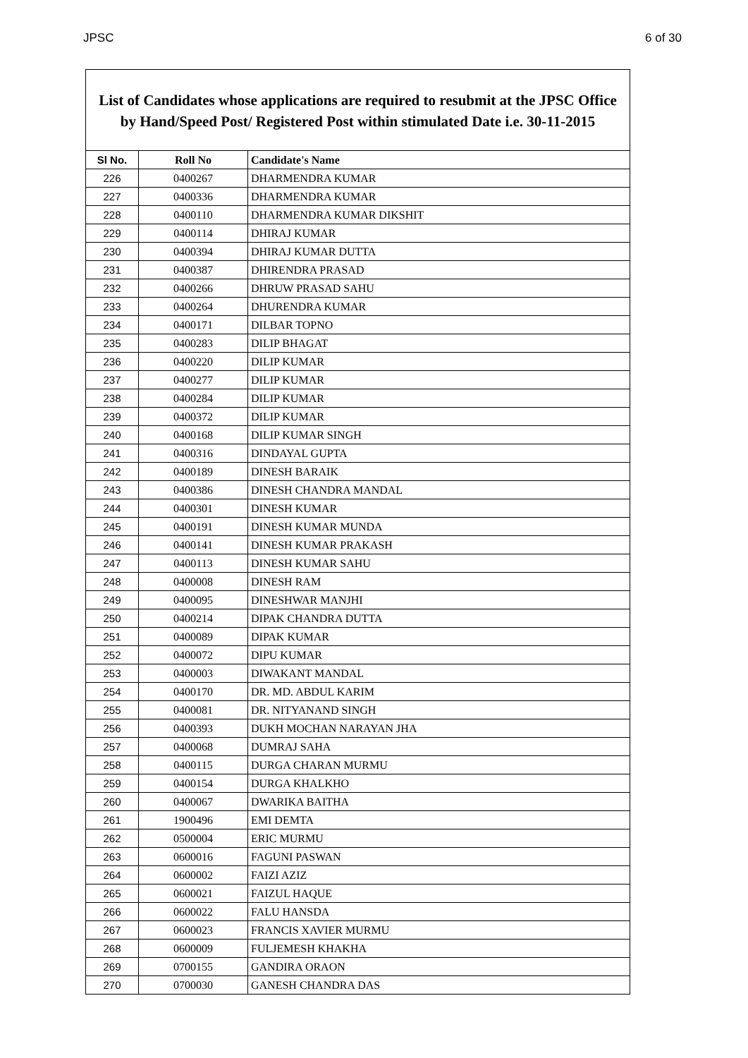JPSC 6 of 30
List of Candidates whose applications are required to resubmit at the JPSC Office
by Hand/Speed Post/ Registered Post within stimulated Date i.e. 30-11-2015
| Sl No. | Roll No | Candidate's Name |
| --- | --- | --- |
| 226 | 0400267 | DHARMENDRA KUMAR |
| 227 | 0400336 | DHARMENDRA KUMAR |
| 228 | 0400110 | DHARMENDRA KUMAR DIKSHIT |
| 229 | 0400114 | DHIRAJ KUMAR |
| 230 | 0400394 | DHIRAJ KUMAR DUTTA |
| 231 | 0400387 | DHIRENDRA PRASAD |
| 232 | 0400266 | DHRUW PRASAD SAHU |
| 233 | 0400264 | DHURENDRA KUMAR |
| 234 | 0400171 | DILBAR TOPNO |
| 235 | 0400283 | DILIP BHAGAT |
| 236 | 0400220 | DILIP KUMAR |
| 237 | 0400277 | DILIP KUMAR |
| 238 | 0400284 | DILIP KUMAR |
| 239 | 0400372 | DILIP KUMAR |
| 240 | 0400168 | DILIP KUMAR SINGH |
| 241 | 0400316 | DINDAYAL GUPTA |
| 242 | 0400189 | DINESH BARAIK |
| 243 | 0400386 | DINESH CHANDRA MANDAL |
| 244 | 0400301 | DINESH KUMAR |
| 245 | 0400191 | DINESH KUMAR MUNDA |
| 246 | 0400141 | DINESH KUMAR PRAKASH |
| 247 | 0400113 | DINESH KUMAR SAHU |
| 248 | 0400008 | DINESH RAM |
| 249 | 0400095 | DINESHWAR MANJHI |
| 250 | 0400214 | DIPAK CHANDRA DUTTA |
| 251 | 0400089 | DIPAK KUMAR |
| 252 | 0400072 | DIPU KUMAR |
| 253 | 0400003 | DIWAKANT MANDAL |
| 254 | 0400170 | DR. MD. ABDUL KARIM |
| 255 | 0400081 | DR. NITYANAND SINGH |
| 256 | 0400393 | DUKH MOCHAN NARAYAN JHA |
| 257 | 0400068 | DUMRAJ SAHA |
| 258 | 0400115 | DURGA CHARAN MURMU |
| 259 | 0400154 | DURGA KHALKHO |
| 260 | 0400067 | DWARIKA BAITHA |
| 261 | 1900496 | EMI DEMTA |
| 262 | 0500004 | ERIC MURMU |
| 263 | 0600016 | FAGUNI PASWAN |
| 264 | 0600002 | FAIZI AZIZ |
| 265 | 0600021 | FAIZUL HAQUE |
| 266 | 0600022 | FALU HANSDA |
| 267 | 0600023 | FRANCIS XAVIER MURMU |
| 268 | 0600009 | FULJEMESH KHAKHA |
| 269 | 0700155 | GANDIRA ORAON |
| 270 | 0700030 | GANESH CHANDRA DAS |